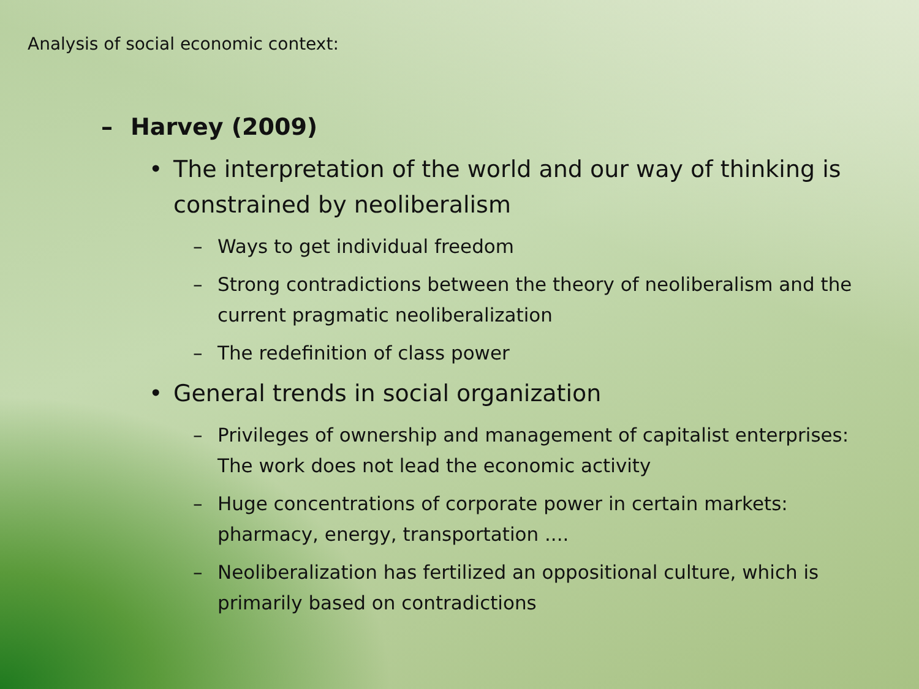Analysis of social economic context:
– Harvey (2009)
• The interpretation of the world and our way of thinking is constrained by neoliberalism
– Ways to get individual freedom
– Strong contradictions between the theory of neoliberalism and the current pragmatic neoliberalization
– The redefinition of class power
• General trends in social organization
– Privileges of ownership and management of capitalist enterprises: The work does not lead the economic activity
– Huge concentrations of corporate power in certain markets: pharmacy, energy, transportation ....
– Neoliberalization has fertilized an oppositional culture, which is primarily based on contradictions